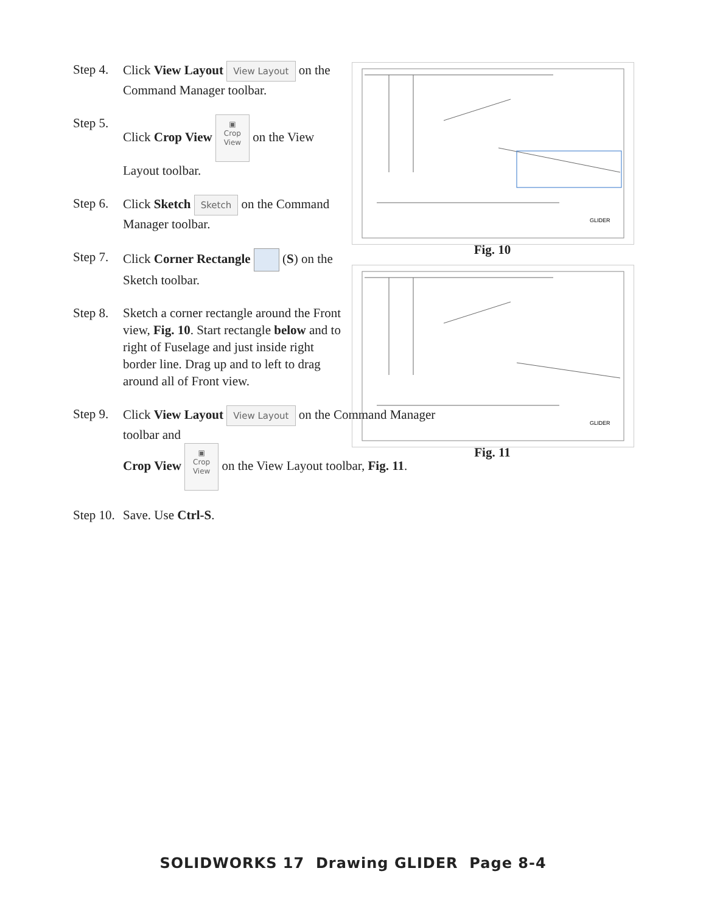Step 4. Click View Layout View Layout on the Command Manager toolbar.
Step 5. Click Crop View ▣
Crop
View on the View Layout toolbar.
Step 6. Click Sketch Sketch on the Command Manager toolbar.
Step 7. Click Corner Rectangle (S) on the Sketch toolbar.
Step 8. Sketch a corner rectangle around the Front view, Fig. 10. Start rectangle below and to right of Fuselage and just inside right border line. Drag up and to left to drag around all of Front view.
Step 9. Click View Layout View Layout on the Command Manager toolbar and
Crop View ▣
Crop
View on the View Layout toolbar, Fig. 11.
Step 10. Save. Use Ctrl-S.
GLIDER
Fig. 10
GLIDER
Fig. 11
SOLIDWORKS 17 Drawing GLIDER Page 8-4